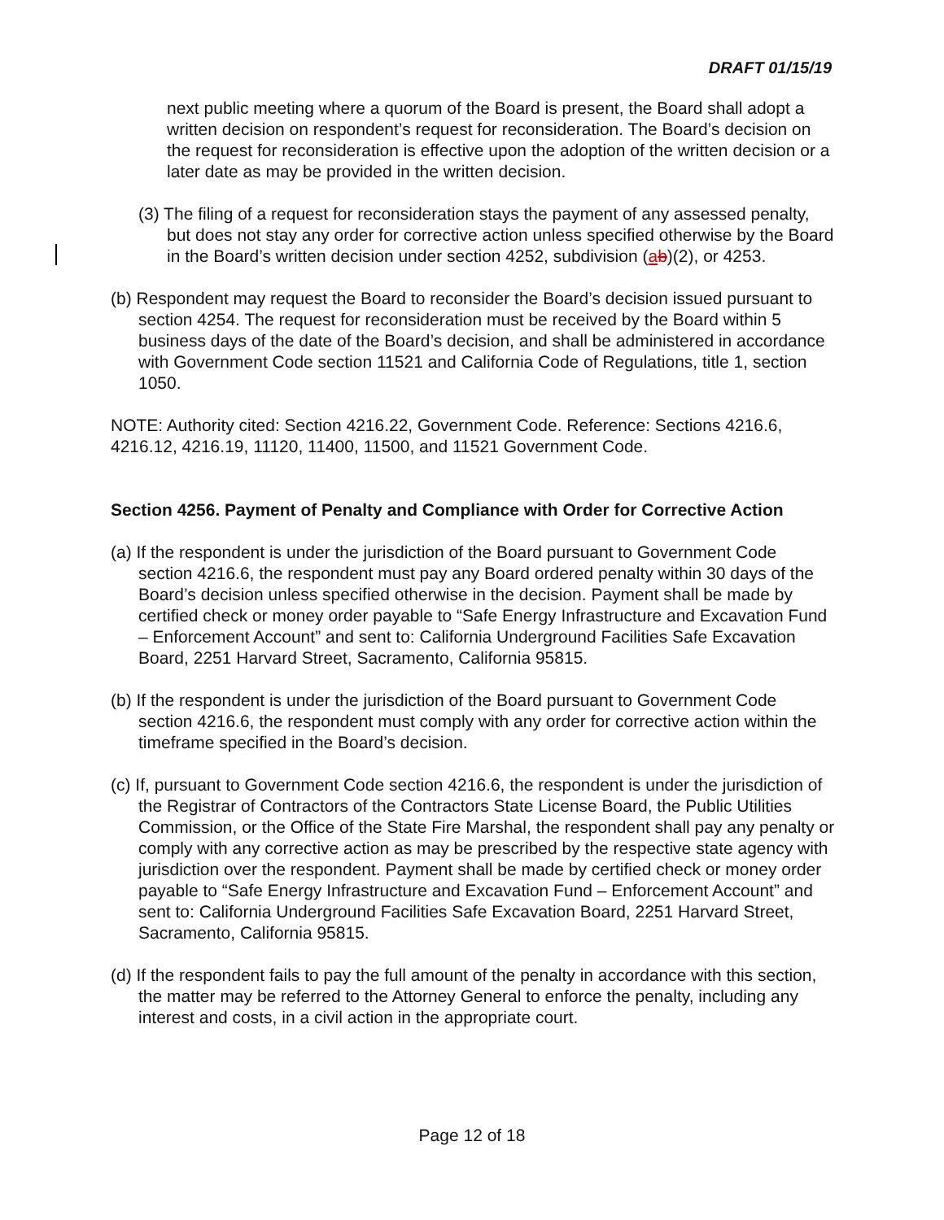DRAFT 01/15/19
next public meeting where a quorum of the Board is present, the Board shall adopt a written decision on respondent’s request for reconsideration. The Board’s decision on the request for reconsideration is effective upon the adoption of the written decision or a later date as may be provided in the written decision.
(3) The filing of a request for reconsideration stays the payment of any assessed penalty, but does not stay any order for corrective action unless specified otherwise by the Board in the Board’s written decision under section 4252, subdivision (ab)(2), or 4253.
(b) Respondent may request the Board to reconsider the Board’s decision issued pursuant to section 4254. The request for reconsideration must be received by the Board within 5 business days of the date of the Board’s decision, and shall be administered in accordance with Government Code section 11521 and California Code of Regulations, title 1, section 1050.
NOTE: Authority cited: Section 4216.22, Government Code. Reference: Sections 4216.6, 4216.12, 4216.19, 11120, 11400, 11500, and 11521 Government Code.
Section 4256. Payment of Penalty and Compliance with Order for Corrective Action
(a) If the respondent is under the jurisdiction of the Board pursuant to Government Code section 4216.6, the respondent must pay any Board ordered penalty within 30 days of the Board’s decision unless specified otherwise in the decision. Payment shall be made by certified check or money order payable to “Safe Energy Infrastructure and Excavation Fund – Enforcement Account” and sent to: California Underground Facilities Safe Excavation Board, 2251 Harvard Street, Sacramento, California 95815.
(b) If the respondent is under the jurisdiction of the Board pursuant to Government Code section 4216.6, the respondent must comply with any order for corrective action within the timeframe specified in the Board’s decision.
(c) If, pursuant to Government Code section 4216.6, the respondent is under the jurisdiction of the Registrar of Contractors of the Contractors State License Board, the Public Utilities Commission, or the Office of the State Fire Marshal, the respondent shall pay any penalty or comply with any corrective action as may be prescribed by the respective state agency with jurisdiction over the respondent. Payment shall be made by certified check or money order payable to “Safe Energy Infrastructure and Excavation Fund – Enforcement Account” and sent to: California Underground Facilities Safe Excavation Board, 2251 Harvard Street, Sacramento, California 95815.
(d) If the respondent fails to pay the full amount of the penalty in accordance with this section, the matter may be referred to the Attorney General to enforce the penalty, including any interest and costs, in a civil action in the appropriate court.
Page 12 of 18